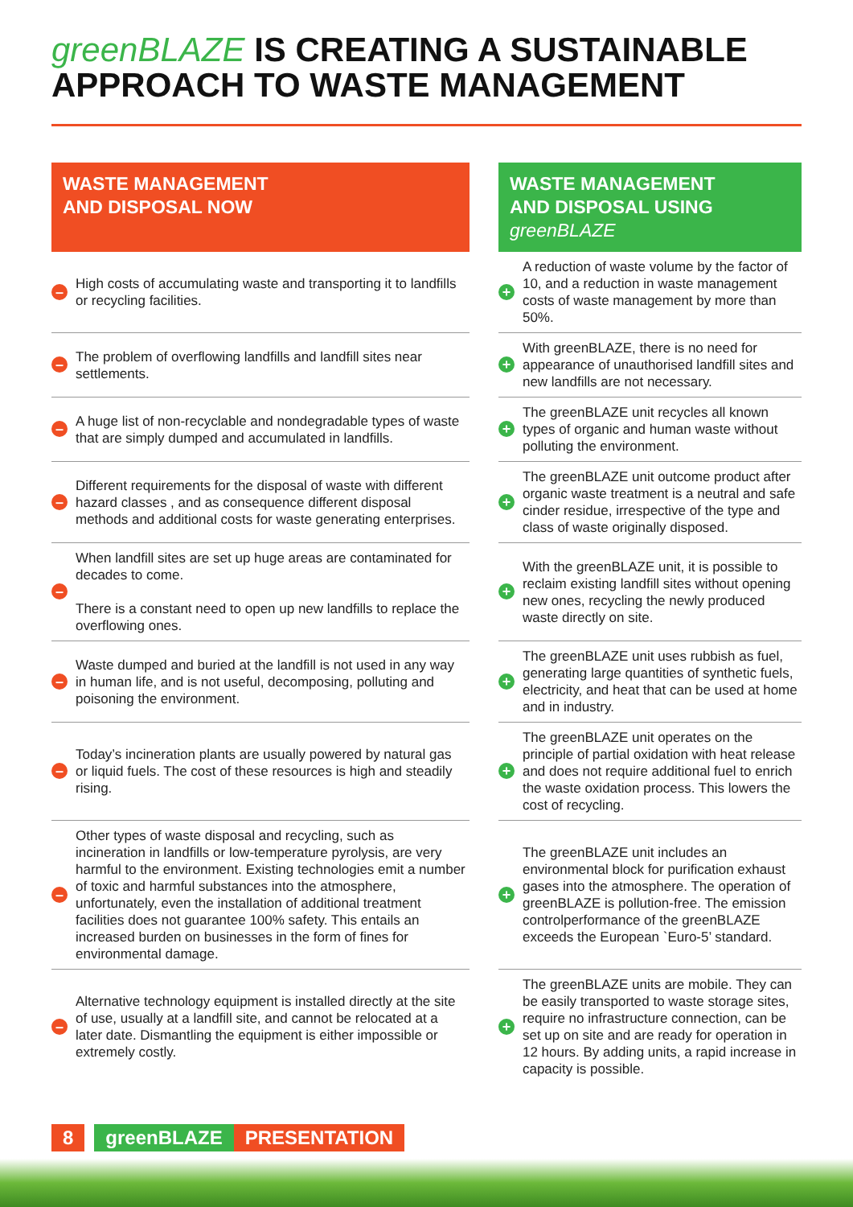greenBLAZE IS CREATING A SUSTAINABLE
APPROACH TO WASTE MANAGEMENT
| WASTE MANAGEMENT AND DISPOSAL NOW | | | WASTE MANAGEMENT AND DISPOSAL USING greenBLAZE | |
| – | High costs of accumulating waste and transporting it to landfills or recycling facilities. | | + | A reduction of waste volume by the factor of 10, and a reduction in waste management costs of waste management by more than 50%. |
| – | The problem of overflowing landfills and landfill sites near settlements. | | + | With greenBLAZE, there is no need for appearance of unauthorised landfill sites and new landfills are not necessary. |
| – | A huge list of non-recyclable and nondegradable types of waste that are simply dumped and accumulated in landfills. | | + | The greenBLAZE unit recycles all known types of organic and human waste without polluting the environment. |
| – | Different requirements for the disposal of waste with different hazard classes , and as consequence different disposal methods and additional costs for waste generating enterprises. | | + | The greenBLAZE unit outcome product after organic waste treatment is a neutral and safe cinder residue, irrespective of the type and class of waste originally disposed. |
| – | When landfill sites are set up huge areas are contaminated for decades to come. There is a constant need to open up new landfills to replace the overflowing ones. | | + | With the greenBLAZE unit, it is possible to reclaim existing landfill sites without opening new ones, recycling the newly produced waste directly on site. |
| – | Waste dumped and buried at the landfill is not used in any way in human life, and is not useful, decomposing, polluting and poisoning the environment. | | + | The greenBLAZE unit uses rubbish as fuel, generating large quantities of synthetic fuels, electricity, and heat that can be used at home and in industry. |
| – | Today’s incineration plants are usually powered by natural gas or liquid fuels. The cost of these resources is high and steadily rising. | | + | The greenBLAZE unit operates on the principle of partial oxidation with heat release and does not require additional fuel to enrich the waste oxidation process. This lowers the cost of recycling. |
| – | Other types of waste disposal and recycling, such as incineration in landfills or low-temperature pyrolysis, are very harmful to the environment. Existing technologies emit a number of toxic and harmful substances into the atmosphere, unfortunately, even the installation of additional treatment facilities does not guarantee 100% safety. This entails an increased burden on businesses in the form of fines for environmental damage. | | + | The greenBLAZE unit includes an environmental block for purification exhaust gases into the atmosphere. The operation of greenBLAZE is pollution-free. The emission controlperformance of the greenBLAZE exceeds the European `Euro-5’ standard. |
| – | Alternative technology equipment is installed directly at the site of use, usually at a landfill site, and cannot be relocated at a later date. Dismantling the equipment is either impossible or extremely costly. | | + | The greenBLAZE units are mobile. They can be easily transported to waste storage sites, require no infrastructure connection, can be set up on site and are ready for operation in 12 hours. By adding units, a rapid increase in capacity is possible. |
8 greenBLAZE PRESENTATION